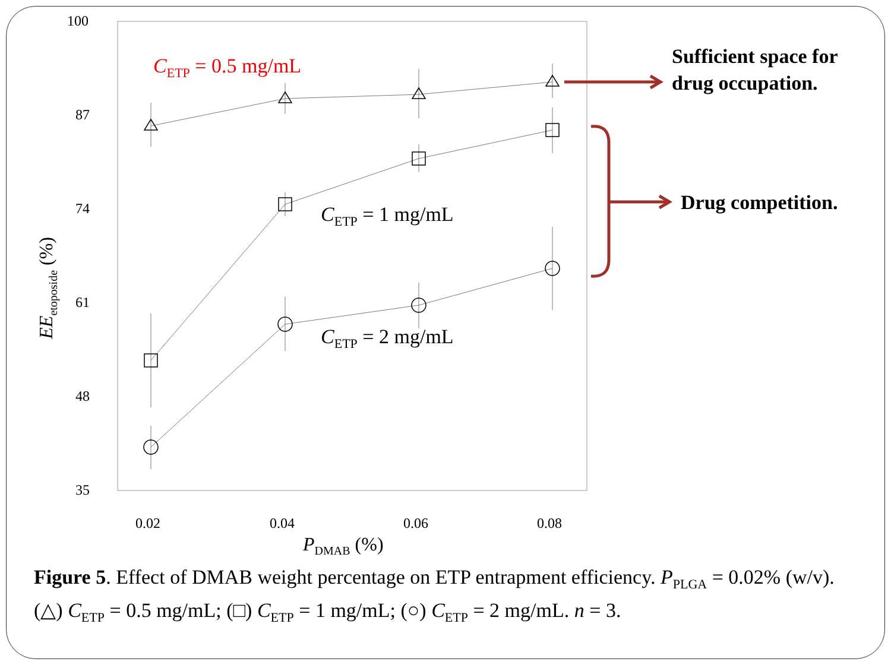100
87
74
61
48
35
0.02 0.04 0.06 0.08
P<sub>DMAB</sub> (%)
EE<sub>etoposide</sub> (%)
C<sub>ETP</sub> = 0.5 mg/mL
C<sub>ETP</sub> = 1 mg/mL
C<sub>ETP</sub> = 2 mg/mL
Sufficient space for
drug occupation.
Drug competition.
Figure 5. Effect of DMAB weight percentage on ETP entrapment efficiency. P<sub>PLGA</sub> = 0.02% (w/v). (△) C<sub>ETP</sub> = 0.5 mg/mL; (□) C<sub>ETP</sub> = 1 mg/mL; (○) C<sub>ETP</sub> = 2 mg/mL. n = 3.